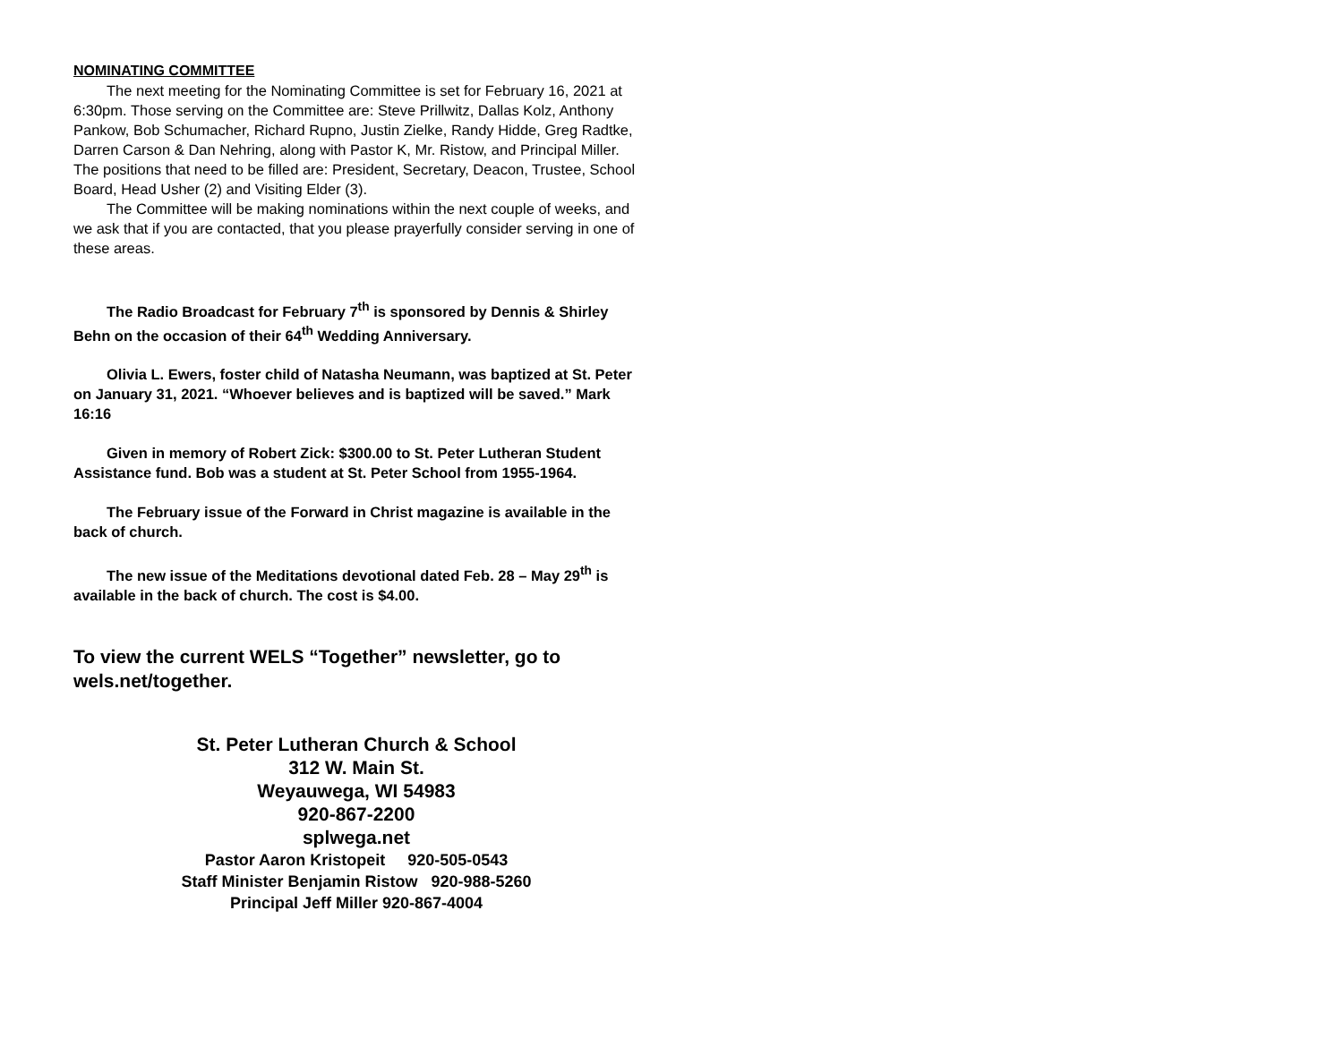NOMINATING COMMITTEE
The next meeting for the Nominating Committee is set for February 16, 2021 at 6:30pm. Those serving on the Committee are: Steve Prillwitz, Dallas Kolz, Anthony Pankow, Bob Schumacher, Richard Rupno, Justin Zielke, Randy Hidde, Greg Radtke, Darren Carson & Dan Nehring, along with Pastor K, Mr. Ristow, and Principal Miller. The positions that need to be filled are: President, Secretary, Deacon, Trustee, School Board, Head Usher (2) and Visiting Elder (3).
The Committee will be making nominations within the next couple of weeks, and we ask that if you are contacted, that you please prayerfully consider serving in one of these areas.
The Radio Broadcast for February 7<sup>th</sup> is sponsored by Dennis & Shirley Behn on the occasion of their 64<sup>th</sup> Wedding Anniversary.
Olivia L. Ewers, foster child of Natasha Neumann, was baptized at St. Peter on January 31, 2021. “Whoever believes and is baptized will be saved.” Mark 16:16
Given in memory of Robert Zick: $300.00 to St. Peter Lutheran Student Assistance fund. Bob was a student at St. Peter School from 1955-1964.
The February issue of the Forward in Christ magazine is available in the back of church.
The new issue of the Meditations devotional dated Feb. 28 – May 29<sup>th</sup> is available in the back of church. The cost is $4.00.
To view the current WELS “Together” newsletter, go to wels.net/together.
St. Peter Lutheran Church & School
312 W. Main St.
Weyauwega, WI 54983
920-867-2200
splwega.net
Pastor Aaron Kristopeit 920-505-0543
Staff Minister Benjamin Ristow 920-988-5260
Principal Jeff Miller 920-867-4004